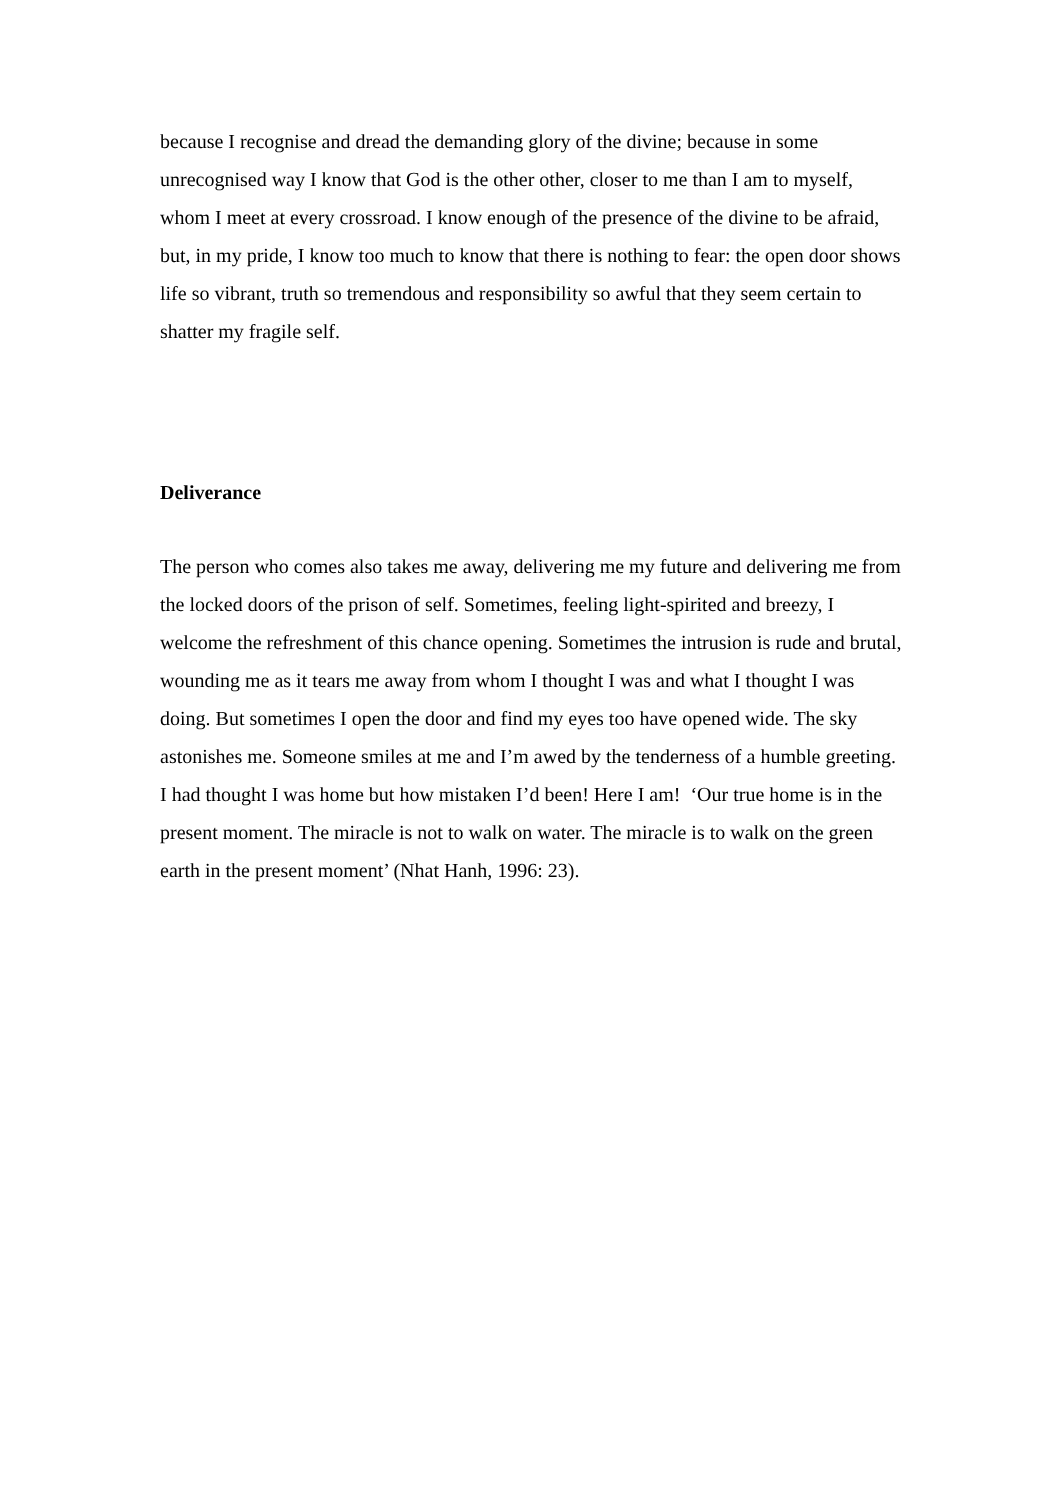because I recognise and dread the demanding glory of the divine; because in some unrecognised way I know that God is the other other, closer to me than I am to myself, whom I meet at every crossroad. I know enough of the presence of the divine to be afraid, but, in my pride, I know too much to know that there is nothing to fear: the open door shows life so vibrant, truth so tremendous and responsibility so awful that they seem certain to shatter my fragile self.
Deliverance
The person who comes also takes me away, delivering me my future and delivering me from the locked doors of the prison of self. Sometimes, feeling light-spirited and breezy, I welcome the refreshment of this chance opening. Sometimes the intrusion is rude and brutal, wounding me as it tears me away from whom I thought I was and what I thought I was doing. But sometimes I open the door and find my eyes too have opened wide. The sky astonishes me. Someone smiles at me and I’m awed by the tenderness of a humble greeting. I had thought I was home but how mistaken I’d been! Here I am! ‘Our true home is in the present moment. The miracle is not to walk on water. The miracle is to walk on the green earth in the present moment’ (Nhat Hanh, 1996: 23).